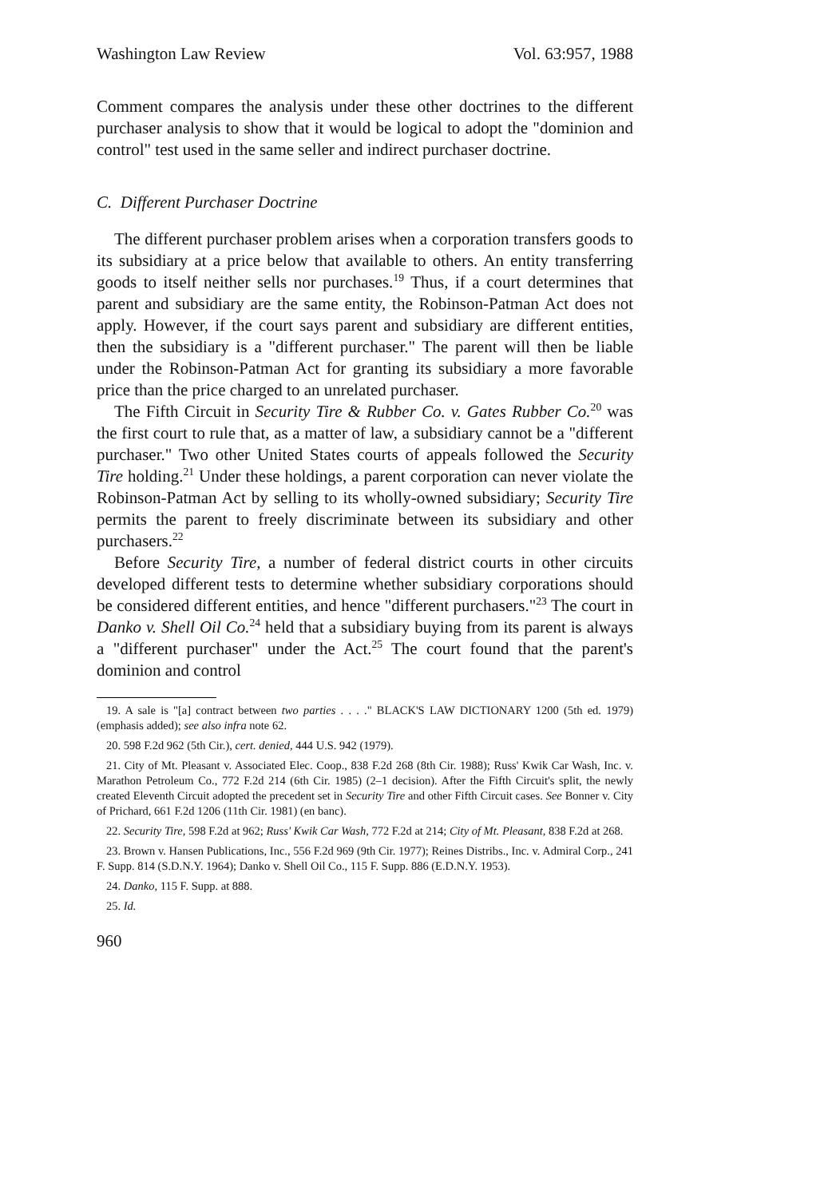Washington Law Review Vol. 63:957, 1988
Comment compares the analysis under these other doctrines to the different purchaser analysis to show that it would be logical to adopt the "dominion and control" test used in the same seller and indirect purchaser doctrine.
C. Different Purchaser Doctrine
The different purchaser problem arises when a corporation transfers goods to its subsidiary at a price below that available to others. An entity transferring goods to itself neither sells nor purchases.<sup>19</sup> Thus, if a court determines that parent and subsidiary are the same entity, the Robinson-Patman Act does not apply. However, if the court says parent and subsidiary are different entities, then the subsidiary is a "different purchaser." The parent will then be liable under the Robinson-Patman Act for granting its subsidiary a more favorable price than the price charged to an unrelated purchaser.
The Fifth Circuit in Security Tire & Rubber Co. v. Gates Rubber Co.<sup>20</sup> was the first court to rule that, as a matter of law, a subsidiary cannot be a "different purchaser." Two other United States courts of appeals followed the Security Tire holding.<sup>21</sup> Under these holdings, a parent corporation can never violate the Robinson-Patman Act by selling to its wholly-owned subsidiary; Security Tire permits the parent to freely discriminate between its subsidiary and other purchasers.<sup>22</sup>
Before Security Tire, a number of federal district courts in other circuits developed different tests to determine whether subsidiary corporations should be considered different entities, and hence "different purchasers."<sup>23</sup> The court in Danko v. Shell Oil Co.<sup>24</sup> held that a subsidiary buying from its parent is always a "different purchaser" under the Act.<sup>25</sup> The court found that the parent's dominion and control
19. A sale is "[a] contract between two parties . . . ." BLACK'S LAW DICTIONARY 1200 (5th ed. 1979) (emphasis added); see also infra note 62.
20. 598 F.2d 962 (5th Cir.), cert. denied, 444 U.S. 942 (1979).
21. City of Mt. Pleasant v. Associated Elec. Coop., 838 F.2d 268 (8th Cir. 1988); Russ' Kwik Car Wash, Inc. v. Marathon Petroleum Co., 772 F.2d 214 (6th Cir. 1985) (2–1 decision). After the Fifth Circuit's split, the newly created Eleventh Circuit adopted the precedent set in Security Tire and other Fifth Circuit cases. See Bonner v. City of Prichard, 661 F.2d 1206 (11th Cir. 1981) (en banc).
22. Security Tire, 598 F.2d at 962; Russ' Kwik Car Wash, 772 F.2d at 214; City of Mt. Pleasant, 838 F.2d at 268.
23. Brown v. Hansen Publications, Inc., 556 F.2d 969 (9th Cir. 1977); Reines Distribs., Inc. v. Admiral Corp., 241 F. Supp. 814 (S.D.N.Y. 1964); Danko v. Shell Oil Co., 115 F. Supp. 886 (E.D.N.Y. 1953).
24. Danko, 115 F. Supp. at 888.
25. Id.
960